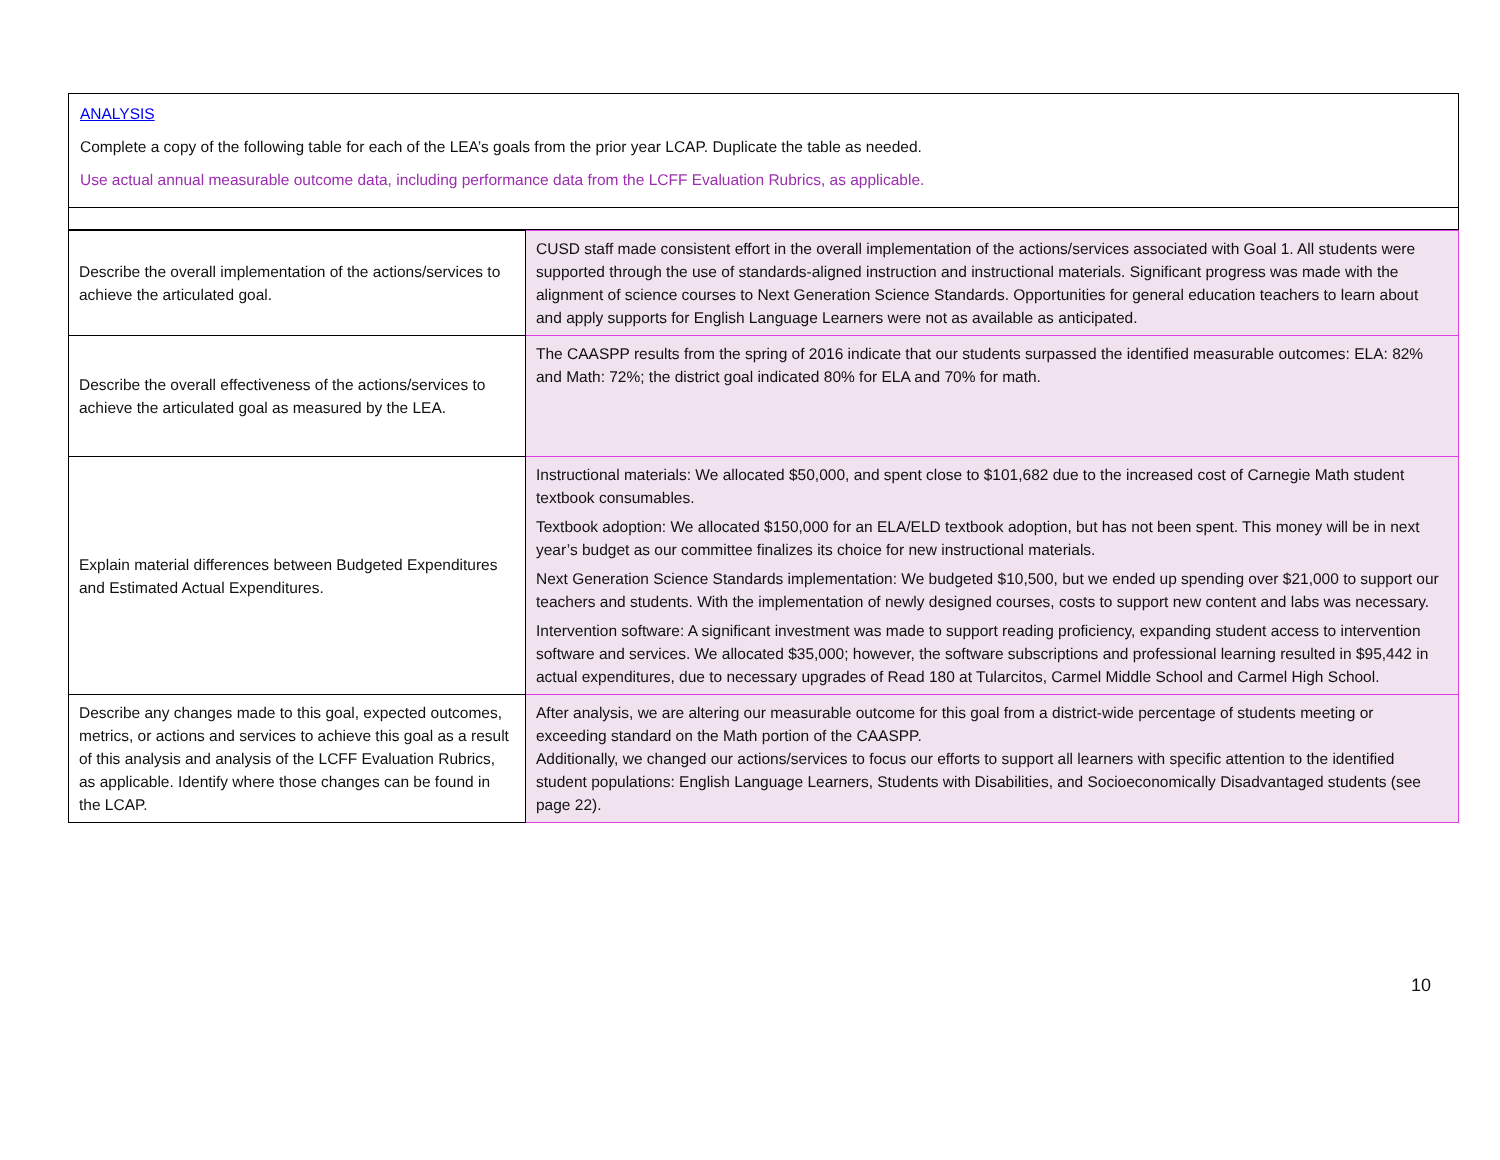ANALYSIS
Complete a copy of the following table for each of the LEA’s goals from the prior year LCAP. Duplicate the table as needed.
Use actual annual measurable outcome data, including performance data from the LCFF Evaluation Rubrics, as applicable.
| Describe the overall implementation of the actions/services to achieve the articulated goal. | CUSD staff made consistent effort in the overall implementation of the actions/services associated with Goal 1. All students were supported through the use of standards-aligned instruction and instructional materials. Significant progress was made with the alignment of science courses to Next Generation Science Standards. Opportunities for general education teachers to learn about and apply supports for English Language Learners were not as available as anticipated. |
| Describe the overall effectiveness of the actions/services to achieve the articulated goal as measured by the LEA. | The CAASPP results from the spring of 2016 indicate that our students surpassed the identified measurable outcomes: ELA: 82% and Math: 72%; the district goal indicated 80% for ELA and 70% for math. |
| Explain material differences between Budgeted Expenditures and Estimated Actual Expenditures. | Instructional materials: We allocated $50,000, and spent close to $101,682 due to the increased cost of Carnegie Math student textbook consumables. Textbook adoption: We allocated $150,000 for an ELA/ELD textbook adoption, but has not been spent. This money will be in next year’s budget as our committee finalizes its choice for new instructional materials. Next Generation Science Standards implementation: We budgeted $10,500, but we ended up spending over $21,000 to support our teachers and students. With the implementation of newly designed courses, costs to support new content and labs was necessary. Intervention software: A significant investment was made to support reading proficiency, expanding student access to intervention software and services. We allocated $35,000; however, the software subscriptions and professional learning resulted in $95,442 in actual expenditures, due to necessary upgrades of Read 180 at Tularcitos, Carmel Middle School and Carmel High School. |
| Describe any changes made to this goal, expected outcomes, metrics, or actions and services to achieve this goal as a result of this analysis and analysis of the LCFF Evaluation Rubrics, as applicable. Identify where those changes can be found in the LCAP. | After analysis, we are altering our measurable outcome for this goal from a district-wide percentage of students meeting or exceeding standard on the Math portion of the CAASPP. Additionally, we changed our actions/services to focus our efforts to support all learners with specific attention to the identified student populations: English Language Learners, Students with Disabilities, and Socioeconomically Disadvantaged students (see page 22). |
10